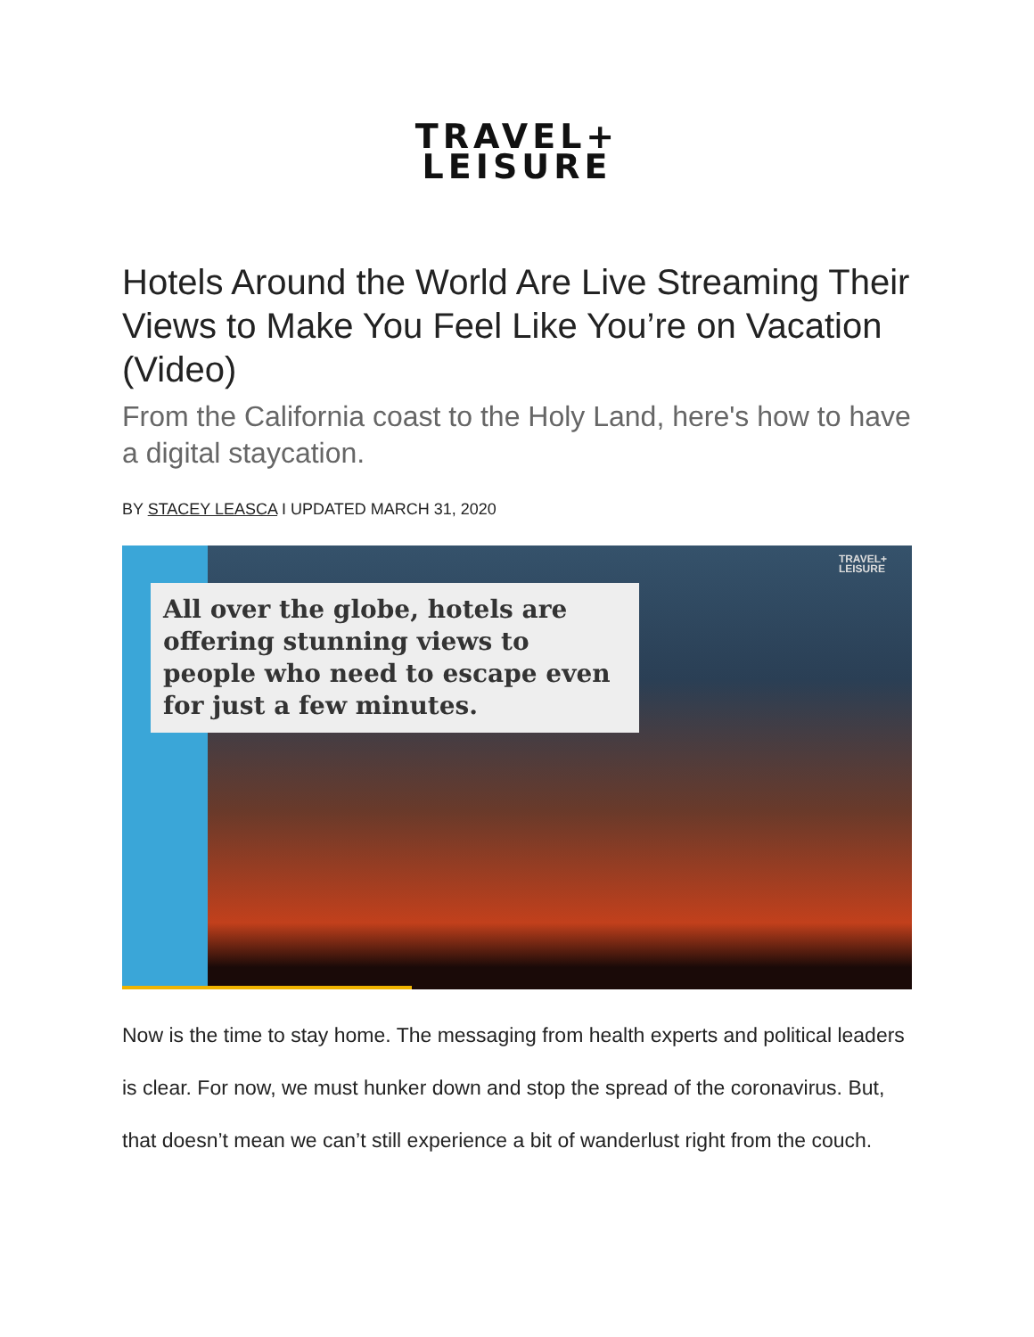TRAVEL+
LEISURE
Hotels Around the World Are Live Streaming Their Views to Make You Feel Like You’re on Vacation (Video)
From the California coast to the Holy Land, here's how to have a digital staycation.
BY STACEY LEASCA I UPDATED MARCH 31, 2020
TRAVEL+
LEISURE
All over the globe, hotels are offering stunning views to people who need to escape even for just a few minutes.
Now is the time to stay home. The messaging from health experts and political leaders is clear. For now, we must hunker down and stop the spread of the coronavirus. But, that doesn’t mean we can’t still experience a bit of wanderlust right from the couch.